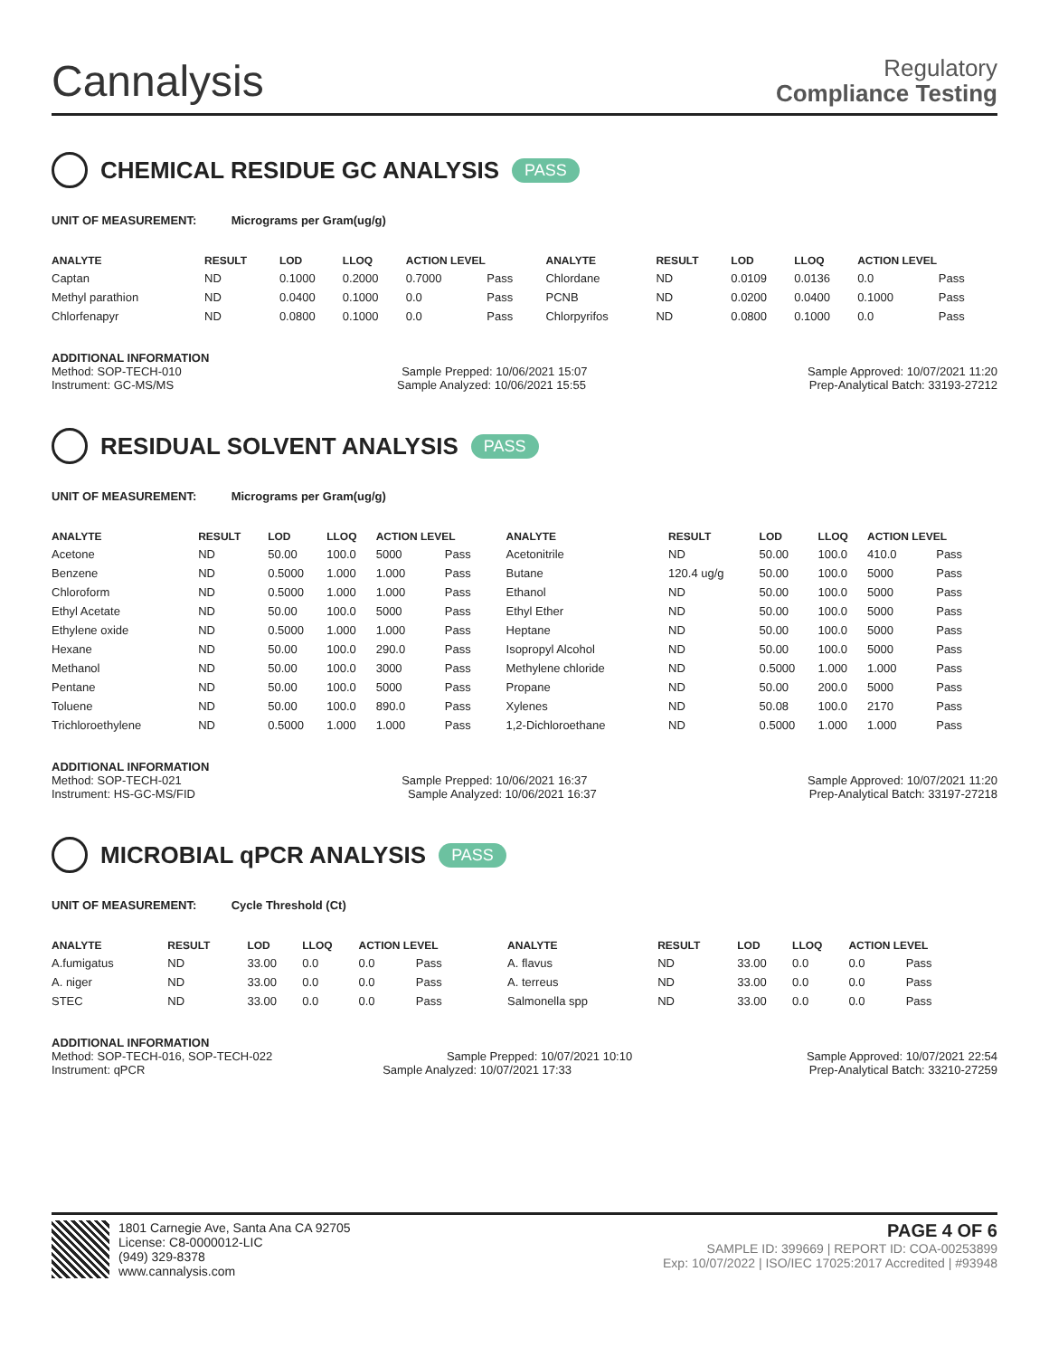Cannalysis
Regulatory
Compliance Testing
CHEMICAL RESIDUE GC ANALYSIS PASS
UNIT OF MEASUREMENT: Micrograms per Gram(ug/g)
| ANALYTE | RESULT | LOD | LLOQ | ACTION LEVEL | | ANALYTE | RESULT | LOD | LLOQ | ACTION LEVEL | |
| --- | --- | --- | --- | --- | --- | --- | --- | --- | --- | --- | --- |
| Captan | ND | 0.1000 | 0.2000 | 0.7000 | Pass | Chlordane | ND | 0.0109 | 0.0136 | 0.0 | Pass |
| Methyl parathion | ND | 0.0400 | 0.1000 | 0.0 | Pass | PCNB | ND | 0.0200 | 0.0400 | 0.1000 | Pass |
| Chlorfenapyr | ND | 0.0800 | 0.1000 | 0.0 | Pass | Chlorpyrifos | ND | 0.0800 | 0.1000 | 0.0 | Pass |
ADDITIONAL INFORMATION
Method: SOP-TECH-010 Sample Prepped: 10/06/2021 15:07 Sample Approved: 10/07/2021 11:20
Instrument: GC-MS/MS Sample Analyzed: 10/06/2021 15:55 Prep-Analytical Batch: 33193-27212
RESIDUAL SOLVENT ANALYSIS PASS
UNIT OF MEASUREMENT: Micrograms per Gram(ug/g)
| ANALYTE | RESULT | LOD | LLOQ | ACTION LEVEL | | ANALYTE | RESULT | LOD | LLOQ | ACTION LEVEL | |
| --- | --- | --- | --- | --- | --- | --- | --- | --- | --- | --- | --- |
| Acetone | ND | 50.00 | 100.0 | 5000 | Pass | Acetonitrile | ND | 50.00 | 100.0 | 410.0 | Pass |
| Benzene | ND | 0.5000 | 1.000 | 1.000 | Pass | Butane | 120.4 ug/g | 50.00 | 100.0 | 5000 | Pass |
| Chloroform | ND | 0.5000 | 1.000 | 1.000 | Pass | Ethanol | ND | 50.00 | 100.0 | 5000 | Pass |
| Ethyl Acetate | ND | 50.00 | 100.0 | 5000 | Pass | Ethyl Ether | ND | 50.00 | 100.0 | 5000 | Pass |
| Ethylene oxide | ND | 0.5000 | 1.000 | 1.000 | Pass | Heptane | ND | 50.00 | 100.0 | 5000 | Pass |
| Hexane | ND | 50.00 | 100.0 | 290.0 | Pass | Isopropyl Alcohol | ND | 50.00 | 100.0 | 5000 | Pass |
| Methanol | ND | 50.00 | 100.0 | 3000 | Pass | Methylene chloride | ND | 0.5000 | 1.000 | 1.000 | Pass |
| Pentane | ND | 50.00 | 100.0 | 5000 | Pass | Propane | ND | 50.00 | 200.0 | 5000 | Pass |
| Toluene | ND | 50.00 | 100.0 | 890.0 | Pass | Xylenes | ND | 50.08 | 100.0 | 2170 | Pass |
| Trichloroethylene | ND | 0.5000 | 1.000 | 1.000 | Pass | 1,2-Dichloroethane | ND | 0.5000 | 1.000 | 1.000 | Pass |
ADDITIONAL INFORMATION
Method: SOP-TECH-021 Sample Prepped: 10/06/2021 16:37 Sample Approved: 10/07/2021 11:20
Instrument: HS-GC-MS/FID Sample Analyzed: 10/06/2021 16:37 Prep-Analytical Batch: 33197-27218
MICROBIAL qPCR ANALYSIS PASS
UNIT OF MEASUREMENT: Cycle Threshold (Ct)
| ANALYTE | RESULT | LOD | LLOQ | ACTION LEVEL | | ANALYTE | RESULT | LOD | LLOQ | ACTION LEVEL | |
| --- | --- | --- | --- | --- | --- | --- | --- | --- | --- | --- | --- |
| A.fumigatus | ND | 33.00 | 0.0 | 0.0 | Pass | A. flavus | ND | 33.00 | 0.0 | 0.0 | Pass |
| A. niger | ND | 33.00 | 0.0 | 0.0 | Pass | A. terreus | ND | 33.00 | 0.0 | 0.0 | Pass |
| STEC | ND | 33.00 | 0.0 | 0.0 | Pass | Salmonella spp | ND | 33.00 | 0.0 | 0.0 | Pass |
ADDITIONAL INFORMATION
Method: SOP-TECH-016, SOP-TECH-022 Sample Prepped: 10/07/2021 10:10 Sample Approved: 10/07/2021 22:54
Instrument: qPCR Sample Analyzed: 10/07/2021 17:33 Prep-Analytical Batch: 33210-27259
1801 Carnegie Ave, Santa Ana CA 92705
License: C8-0000012-LIC
(949) 329-8378
www.cannalysis.com
PAGE 4 OF 6
SAMPLE ID: 399669 | REPORT ID: COA-00253899
Exp: 10/07/2022 | ISO/IEC 17025:2017 Accredited | #93948